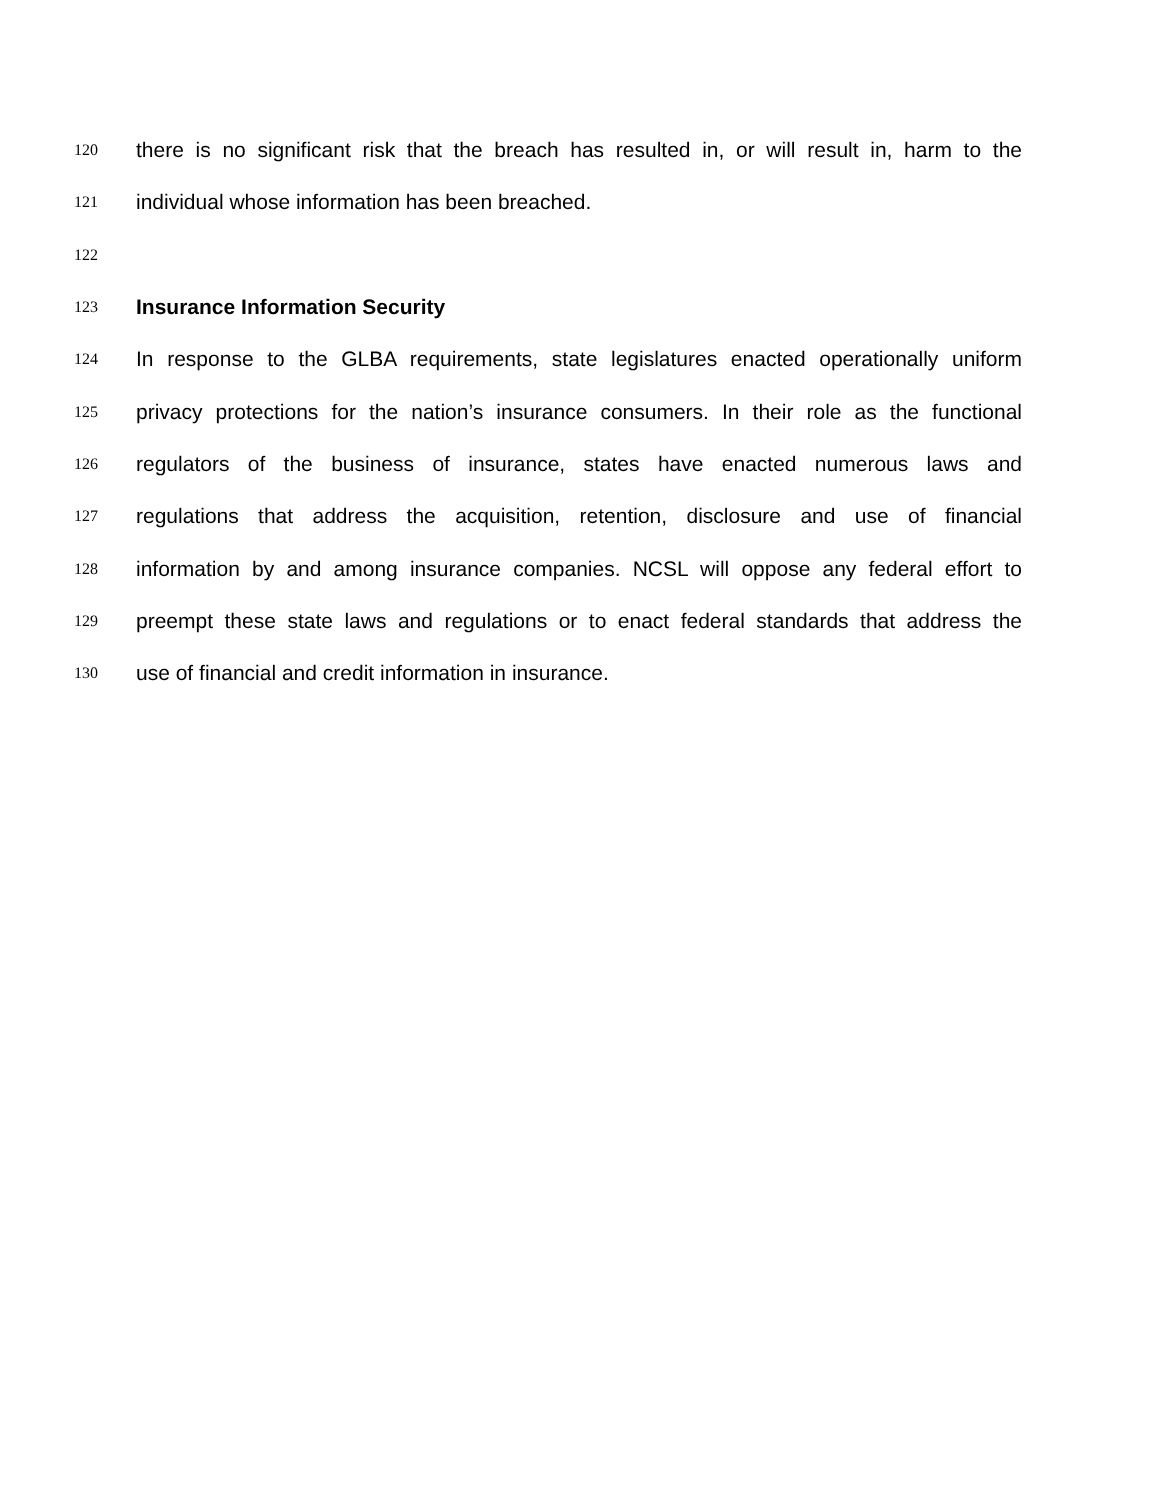120 there is no significant risk that the breach has resulted in, or will result in, harm to the
121 individual whose information has been breached.
122
123 Insurance Information Security
124 In response to the GLBA requirements, state legislatures enacted operationally uniform
125 privacy protections for the nation’s insurance consumers. In their role as the functional
126 regulators of the business of insurance, states have enacted numerous laws and
127 regulations that address the acquisition, retention, disclosure and use of financial
128 information by and among insurance companies. NCSL will oppose any federal effort to
129 preempt these state laws and regulations or to enact federal standards that address the
130 use of financial and credit information in insurance.